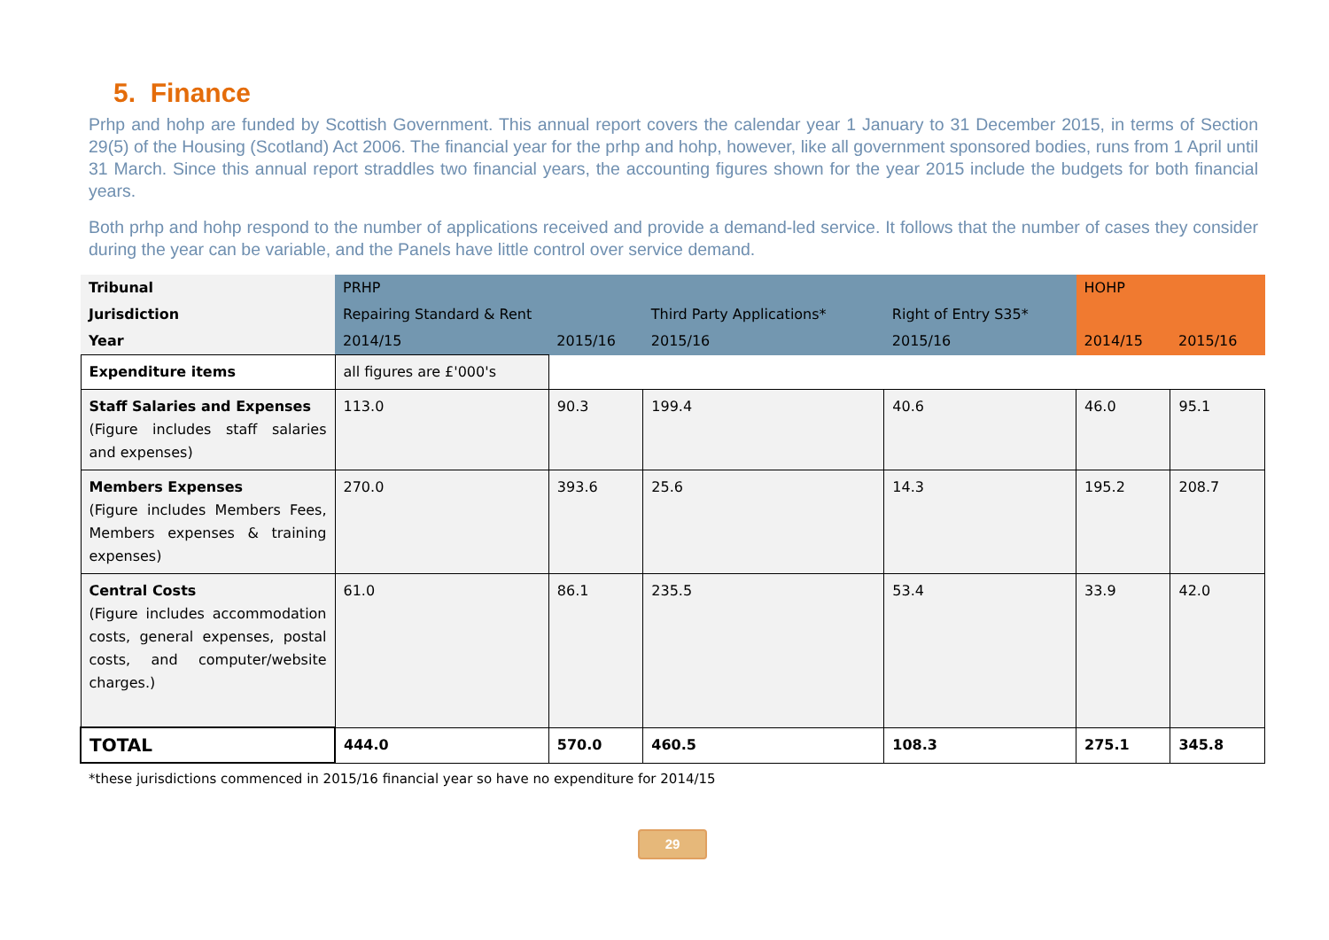5. Finance
Prhp and hohp are funded by Scottish Government. This annual report covers the calendar year 1 January to 31 December 2015, in terms of Section 29(5) of the Housing (Scotland) Act 2006. The financial year for the prhp and hohp, however, like all government sponsored bodies, runs from 1 April until 31 March. Since this annual report straddles two financial years, the accounting figures shown for the year 2015 include the budgets for both financial years.
Both prhp and hohp respond to the number of applications received and provide a demand-led service. It follows that the number of cases they consider during the year can be variable, and the Panels have little control over service demand.
| Tribunal | PRHP | | | | HOHP | |
| Jurisdiction | Repairing Standard & Rent | | Third Party Applications* | Right of Entry S35* | | |
| Year | 2014/15 | 2015/16 | 2015/16 | 2015/16 | 2014/15 | 2015/16 |
| Expenditure items | all figures are £'000's | | | | | |
| Staff Salaries and Expenses (Figure includes staff salaries and expenses) | 113.0 | 90.3 | 199.4 | 40.6 | 46.0 | 95.1 |
| Members Expenses (Figure includes Members Fees, Members expenses & training expenses) | 270.0 | 393.6 | 25.6 | 14.3 | 195.2 | 208.7 |
| Central Costs (Figure includes accommodation costs, general expenses, postal costs, and computer/website charges.) | 61.0 | 86.1 | 235.5 | 53.4 | 33.9 | 42.0 |
| TOTAL | 444.0 | 570.0 | 460.5 | 108.3 | 275.1 | 345.8 |
*these jurisdictions commenced in 2015/16 financial year so have no expenditure for 2014/15
29